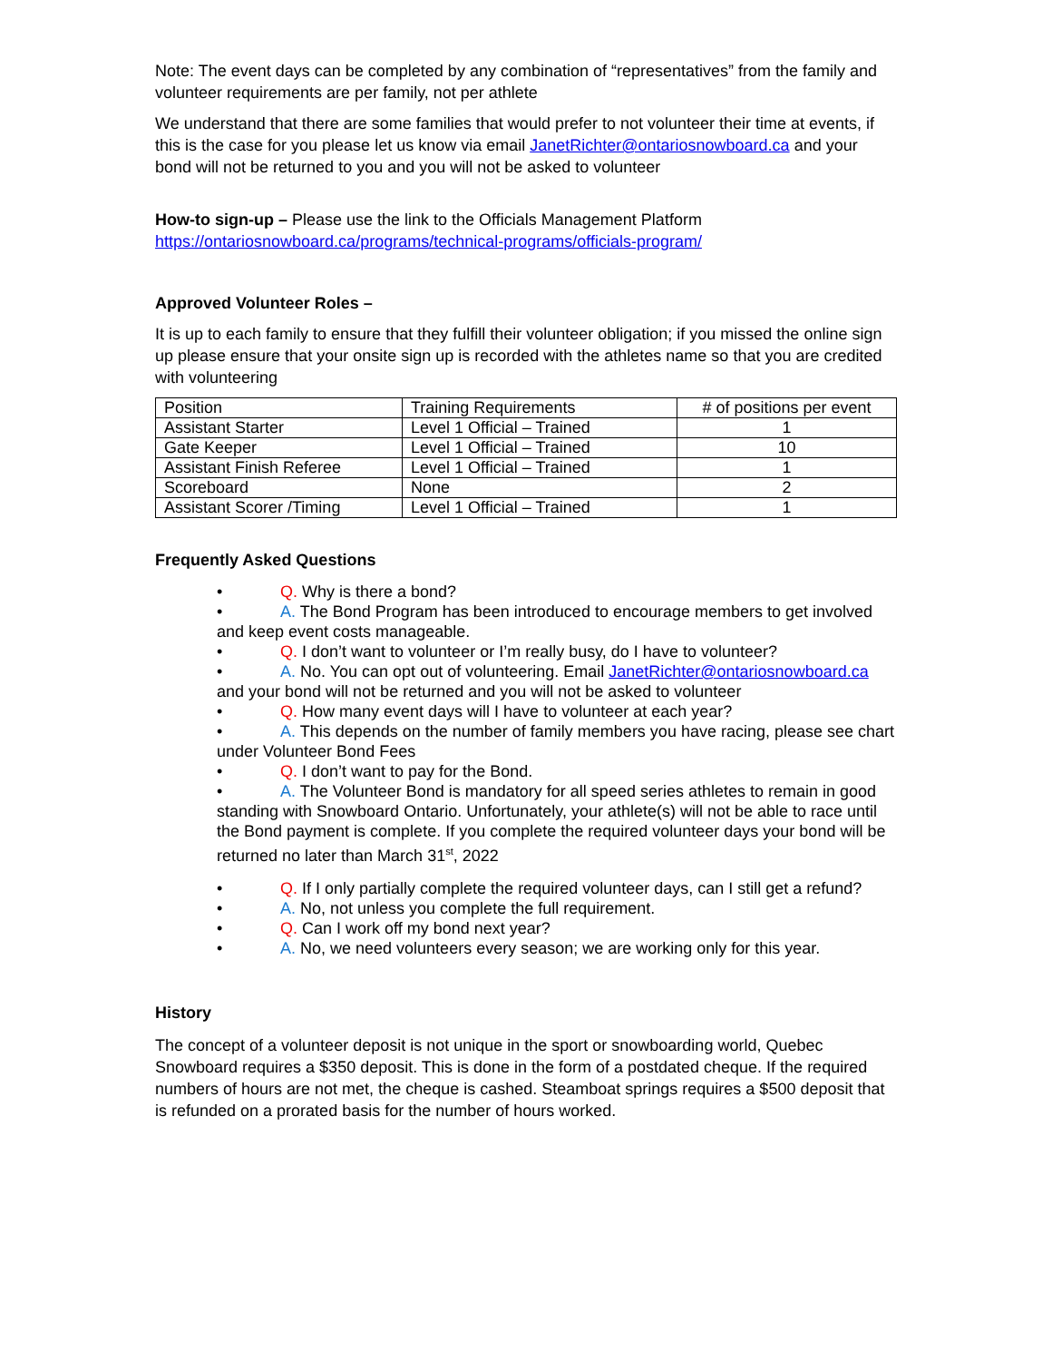Note: The event days can be completed by any combination of “representatives” from the family and volunteer requirements are per family, not per athlete
We understand that there are some families that would prefer to not volunteer their time at events, if this is the case for you please let us know via email JanetRichter@ontariosnowboard.ca and your bond will not be returned to you and you will not be asked to volunteer
How-to sign-up – Please use the link to the Officials Management Platform https://ontariosnowboard.ca/programs/technical-programs/officials-program/
Approved Volunteer Roles –
It is up to each family to ensure that they fulfill their volunteer obligation; if you missed the online sign up please ensure that your onsite sign up is recorded with the athletes name so that you are credited with volunteering
| Position | Training Requirements | # of positions per event |
| Assistant Starter | Level 1 Official – Trained | 1 |
| Gate Keeper | Level 1 Official – Trained | 10 |
| Assistant Finish Referee | Level 1 Official – Trained | 1 |
| Scoreboard | None | 2 |
| Assistant Scorer /Timing | Level 1 Official – Trained | 1 |
Frequently Asked Questions
• Q. Why is there a bond?
• A. The Bond Program has been introduced to encourage members to get involved and keep event costs manageable.
• Q. I don’t want to volunteer or I’m really busy, do I have to volunteer?
• A. No. You can opt out of volunteering. Email JanetRichter@ontariosnowboard.ca and your bond will not be returned and you will not be asked to volunteer
• Q. How many event days will I have to volunteer at each year?
• A. This depends on the number of family members you have racing, please see chart under Volunteer Bond Fees
• Q. I don’t want to pay for the Bond.
• A. The Volunteer Bond is mandatory for all speed series athletes to remain in good standing with Snowboard Ontario. Unfortunately, your athlete(s) will not be able to race until the Bond payment is complete. If you complete the required volunteer days your bond will be returned no later than March 31<sup>st</sup>, 2022
• Q. If I only partially complete the required volunteer days, can I still get a refund?
• A. No, not unless you complete the full requirement.
• Q. Can I work off my bond next year?
• A. No, we need volunteers every season; we are working only for this year.
History
The concept of a volunteer deposit is not unique in the sport or snowboarding world, Quebec Snowboard requires a $350 deposit. This is done in the form of a postdated cheque. If the required numbers of hours are not met, the cheque is cashed. Steamboat springs requires a $500 deposit that is refunded on a prorated basis for the number of hours worked.